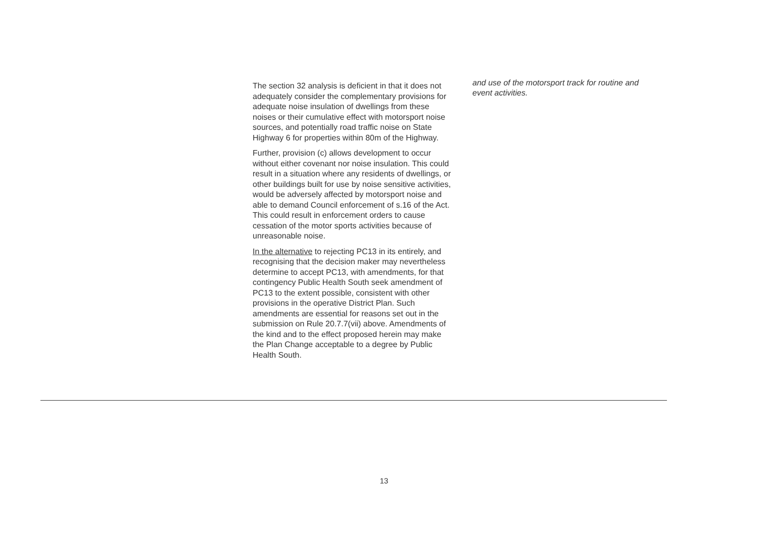The section 32 analysis is deficient in that it does not adequately consider the complementary provisions for adequate noise insulation of dwellings from these noises or their cumulative effect with motorsport noise sources, and potentially road traffic noise on State Highway 6 for properties within 80m of the Highway.
Further, provision (c) allows development to occur without either covenant nor noise insulation. This could result in a situation where any residents of dwellings, or other buildings built for use by noise sensitive activities, would be adversely affected by motorsport noise and able to demand Council enforcement of s.16 of the Act. This could result in enforcement orders to cause cessation of the motor sports activities because of unreasonable noise.
In the alternative to rejecting PC13 in its entirely, and recognising that the decision maker may nevertheless determine to accept PC13, with amendments, for that contingency Public Health South seek amendment of PC13 to the extent possible, consistent with other provisions in the operative District Plan. Such amendments are essential for reasons set out in the submission on Rule 20.7.7(vii) above. Amendments of the kind and to the effect proposed herein may make the Plan Change acceptable to a degree by Public Health South.
and use of the motorsport track for routine and event activities.
13